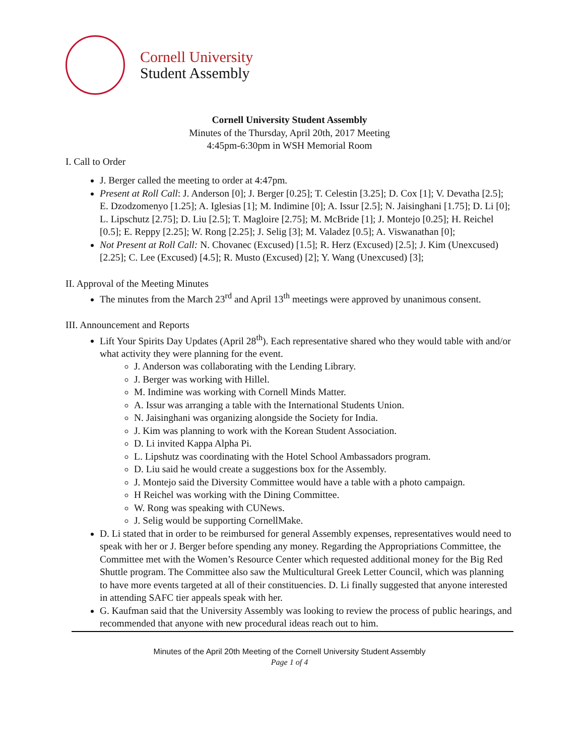Cornell University
Student Assembly
Cornell University Student Assembly
Minutes of the Thursday, April 20th, 2017 Meeting
4:45pm-6:30pm in WSH Memorial Room
I. Call to Order
J. Berger called the meeting to order at 4:47pm.
Present at Roll Call: J. Anderson [0]; J. Berger [0.25]; T. Celestin [3.25]; D. Cox [1]; V. Devatha [2.5]; E. Dzodzomenyo [1.25]; A. Iglesias [1]; M. Indimine [0]; A. Issur [2.5]; N. Jaisinghani [1.75]; D. Li [0]; L. Lipschutz [2.75]; D. Liu [2.5]; T. Magloire [2.75]; M. McBride [1]; J. Montejo [0.25]; H. Reichel [0.5]; E. Reppy [2.25]; W. Rong [2.25]; J. Selig [3]; M. Valadez [0.5]; A. Viswanathan [0];
Not Present at Roll Call: N. Chovanec (Excused) [1.5]; R. Herz (Excused) [2.5]; J. Kim (Unexcused) [2.25]; C. Lee (Excused) [4.5]; R. Musto (Excused) [2]; Y. Wang (Unexcused) [3];
II. Approval of the Meeting Minutes
The minutes from the March 23<sup>rd</sup> and April 13<sup>th</sup> meetings were approved by unanimous consent.
III. Announcement and Reports
Lift Your Spirits Day Updates (April 28<sup>th</sup>). Each representative shared who they would table with and/or what activity they were planning for the event.
J. Anderson was collaborating with the Lending Library.
J. Berger was working with Hillel.
M. Indimine was working with Cornell Minds Matter.
A. Issur was arranging a table with the International Students Union.
N. Jaisinghani was organizing alongside the Society for India.
J. Kim was planning to work with the Korean Student Association.
D. Li invited Kappa Alpha Pi.
L. Lipshutz was coordinating with the Hotel School Ambassadors program.
D. Liu said he would create a suggestions box for the Assembly.
J. Montejo said the Diversity Committee would have a table with a photo campaign.
H Reichel was working with the Dining Committee.
W. Rong was speaking with CUNews.
J. Selig would be supporting CornellMake.
D. Li stated that in order to be reimbursed for general Assembly expenses, representatives would need to speak with her or J. Berger before spending any money. Regarding the Appropriations Committee, the Committee met with the Women’s Resource Center which requested additional money for the Big Red Shuttle program. The Committee also saw the Multicultural Greek Letter Council, which was planning to have more events targeted at all of their constituencies. D. Li finally suggested that anyone interested in attending SAFC tier appeals speak with her.
G. Kaufman said that the University Assembly was looking to review the process of public hearings, and recommended that anyone with new procedural ideas reach out to him.
Minutes of the April 20th Meeting of the Cornell University Student Assembly
Page 1 of 4